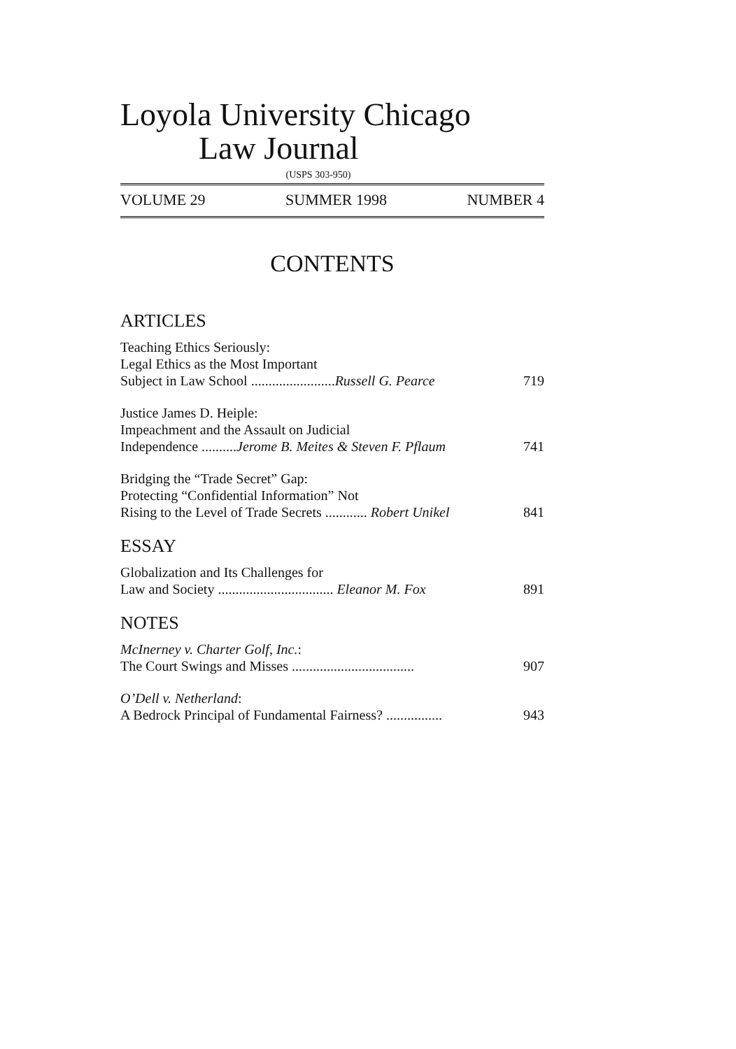Loyola University Chicago
Law Journal
(USPS 303-950)
VOLUME 29 SUMMER 1998 NUMBER 4
CONTENTS
ARTICLES
Teaching Ethics Seriously:
Legal Ethics as the Most Important
Subject in Law School ........................Russell G. Pearce
719
Justice James D. Heiple:
Impeachment and the Assault on Judicial
Independence ..........Jerome B. Meites & Steven F. Pflaum
741
Bridging the “Trade Secret” Gap:
Protecting “Confidential Information” Not
Rising to the Level of Trade Secrets ............ Robert Unikel
841
ESSAY
Globalization and Its Challenges for
Law and Society ................................. Eleanor M. Fox
891
NOTES
McInerney v. Charter Golf, Inc.:
The Court Swings and Misses ...................................
907
O’Dell v. Netherland:
A Bedrock Principal of Fundamental Fairness? ................
943